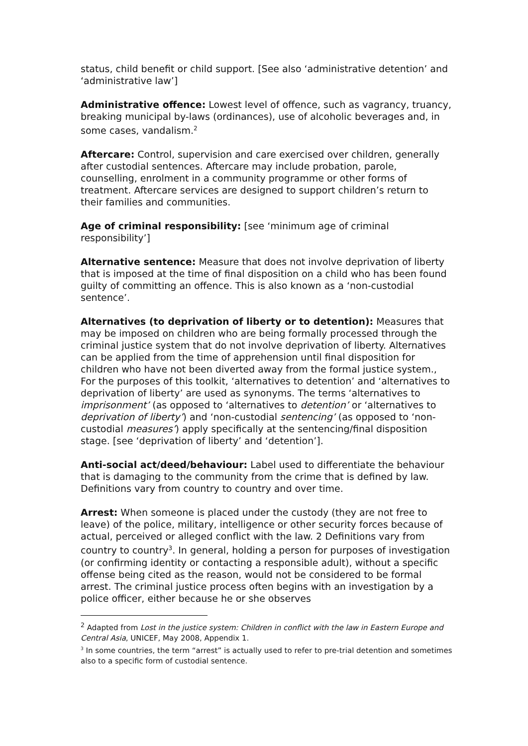status, child benefit or child support. [See also ‘administrative detention’ and ‘administrative law’]
Administrative offence: Lowest level of offence, such as vagrancy, truancy, breaking municipal by-laws (ordinances), use of alcoholic beverages and, in some cases, vandalism.<sup>2</sup>
Aftercare: Control, supervision and care exercised over children, generally after custodial sentences. Aftercare may include probation, parole, counselling, enrolment in a community programme or other forms of treatment. Aftercare services are designed to support children’s return to their families and communities.
Age of criminal responsibility: [see ‘minimum age of criminal responsibility’]
Alternative sentence: Measure that does not involve deprivation of liberty that is imposed at the time of final disposition on a child who has been found guilty of committing an offence. This is also known as a ‘non-custodial sentence’.
Alternatives (to deprivation of liberty or to detention): Measures that may be imposed on children who are being formally processed through the criminal justice system that do not involve deprivation of liberty. Alternatives can be applied from the time of apprehension until final disposition for children who have not been diverted away from the formal justice system., For the purposes of this toolkit, ‘alternatives to detention’ and ‘alternatives to deprivation of liberty’ are used as synonyms. The terms ‘alternatives to imprisonment’ (as opposed to ‘alternatives to detention’ or ‘alternatives to deprivation of liberty’) and ‘non-custodial sentencing’ (as opposed to ‘non-custodial measures’) apply specifically at the sentencing/final disposition stage. [see ‘deprivation of liberty’ and ‘detention’].
Anti-social act/deed/behaviour: Label used to differentiate the behaviour that is damaging to the community from the crime that is defined by law. Definitions vary from country to country and over time.
Arrest: When someone is placed under the custody (they are not free to leave) of the police, military, intelligence or other security forces because of actual, perceived or alleged conflict with the law. 2 Definitions vary from country to country<sup>3</sup>. In general, holding a person for purposes of investigation (or confirming identity or contacting a responsible adult), without a specific offense being cited as the reason, would not be considered to be formal arrest. The criminal justice process often begins with an investigation by a police officer, either because he or she observes
<sup>2</sup> Adapted from Lost in the justice system: Children in conflict with the law in Eastern Europe and Central Asia, UNICEF, May 2008, Appendix 1.
<sup>3</sup> In some countries, the term “arrest” is actually used to refer to pre-trial detention and sometimes also to a specific form of custodial sentence.